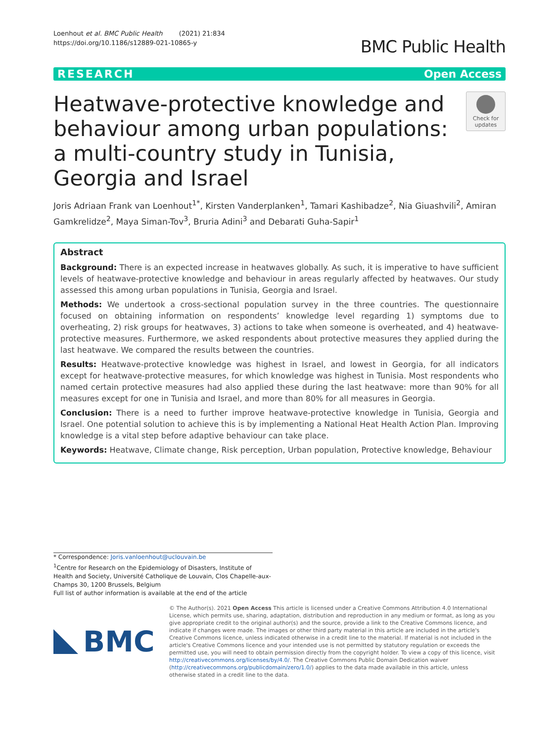Loenhout et al. BMC Public Health (2021) 21:834
https://doi.org/10.1186/s12889-021-10865-y
BMC Public Health
RESEARCH Open Access
Heatwave-protective knowledge and behaviour among urban populations: a multi-country study in Tunisia, Georgia and Israel
Check for updates
Joris Adriaan Frank van Loenhout<sup>1*</sup>, Kirsten Vanderplanken<sup>1</sup>, Tamari Kashibadze<sup>2</sup>, Nia Giuashvili<sup>2</sup>, Amiran Gamkrelidze<sup>2</sup>, Maya Siman-Tov<sup>3</sup>, Bruria Adini<sup>3</sup> and Debarati Guha-Sapir<sup>1</sup>
Abstract
Background: There is an expected increase in heatwaves globally. As such, it is imperative to have sufficient levels of heatwave-protective knowledge and behaviour in areas regularly affected by heatwaves. Our study assessed this among urban populations in Tunisia, Georgia and Israel.
Methods: We undertook a cross-sectional population survey in the three countries. The questionnaire focused on obtaining information on respondents’ knowledge level regarding 1) symptoms due to overheating, 2) risk groups for heatwaves, 3) actions to take when someone is overheated, and 4) heatwave-protective measures. Furthermore, we asked respondents about protective measures they applied during the last heatwave. We compared the results between the countries.
Results: Heatwave-protective knowledge was highest in Israel, and lowest in Georgia, for all indicators except for heatwave-protective measures, for which knowledge was highest in Tunisia. Most respondents who named certain protective measures had also applied these during the last heatwave: more than 90% for all measures except for one in Tunisia and Israel, and more than 80% for all measures in Georgia.
Conclusion: There is a need to further improve heatwave-protective knowledge in Tunisia, Georgia and Israel. One potential solution to achieve this is by implementing a National Heat Health Action Plan. Improving knowledge is a vital step before adaptive behaviour can take place.
Keywords: Heatwave, Climate change, Risk perception, Urban population, Protective knowledge, Behaviour
* Correspondence: Joris.vanloenhout@uclouvain.be
<sup>1</sup> Centre for Research on the Epidemiology of Disasters, Institute of Health and Society, Université Catholique de Louvain, Clos Chapelle-aux-Champs 30, 1200 Brussels, Belgium
Full list of author information is available at the end of the article
BMC
© The Author(s). 2021 Open Access This article is licensed under a Creative Commons Attribution 4.0 International License, which permits use, sharing, adaptation, distribution and reproduction in any medium or format, as long as you give appropriate credit to the original author(s) and the source, provide a link to the Creative Commons licence, and indicate if changes were made. The images or other third party material in this article are included in the article's Creative Commons licence, unless indicated otherwise in a credit line to the material. If material is not included in the article's Creative Commons licence and your intended use is not permitted by statutory regulation or exceeds the permitted use, you will need to obtain permission directly from the copyright holder. To view a copy of this licence, visit http://creativecommons.org/licenses/by/4.0/. The Creative Commons Public Domain Dedication waiver (http://creativecommons.org/publicdomain/zero/1.0/) applies to the data made available in this article, unless otherwise stated in a credit line to the data.